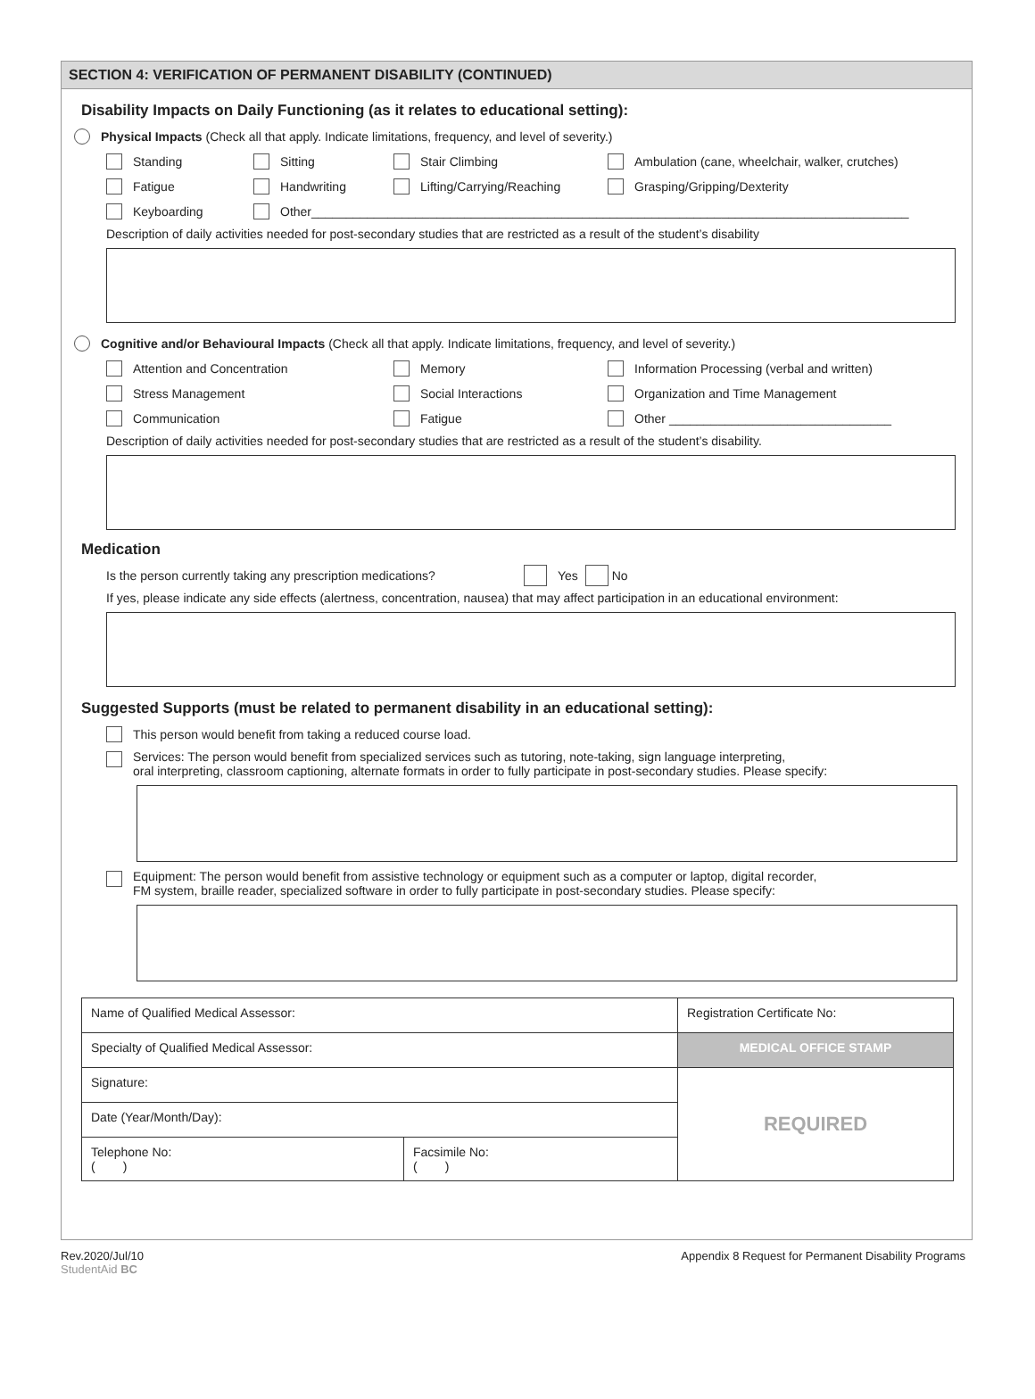SECTION 4: VERIFICATION OF PERMANENT DISABILITY (CONTINUED)
Disability Impacts on Daily Functioning (as it relates to educational setting):
Physical Impacts (Check all that apply. Indicate limitations, frequency, and level of severity.)
Standing Sitting Stair Climbing Ambulation (cane, wheelchair, walker, crutches)
Fatigue Handwriting Lifting/Carrying/Reaching Grasping/Gripping/Dexterity
Keyboarding Other______________________________________________________________________________________
Description of daily activities needed for post-secondary studies that are restricted as a result of the student’s disability
Cognitive and/or Behavioural Impacts (Check all that apply. Indicate limitations, frequency, and level of severity.)
Attention and Concentration Memory Information Processing (verbal and written)
Stress Management Social Interactions Organization and Time Management
Communication Fatigue Other ________________________________
Description of daily activities needed for post-secondary studies that are restricted as a result of the student’s disability.
Medication
Is the person currently taking any prescription medications? Yes No
If yes, please indicate any side effects (alertness, concentration, nausea) that may affect participation in an educational environment:
Suggested Supports (must be related to permanent disability in an educational setting):
This person would benefit from taking a reduced course load.
Services: The person would benefit from specialized services such as tutoring, note-taking, sign language interpreting,
oral interpreting, classroom captioning, alternate formats in order to fully participate in post-secondary studies. Please specify:
Equipment: The person would benefit from assistive technology or equipment such as a computer or laptop, digital recorder,
FM system, braille reader, specialized software in order to fully participate in post-secondary studies. Please specify:
| Name of Qualified Medical Assessor: | | Registration Certificate No: |
| Specialty of Qualified Medical Assessor: | | MEDICAL OFFICE STAMP |
| Signature: | | REQUIRED |
| Date (Year/Month/Day): | | |
| Telephone No: ( ) | Facsimile No: ( ) | |
Rev.2020/Jul/10
StudentAid BC
Appendix 8 Request for Permanent Disability Programs